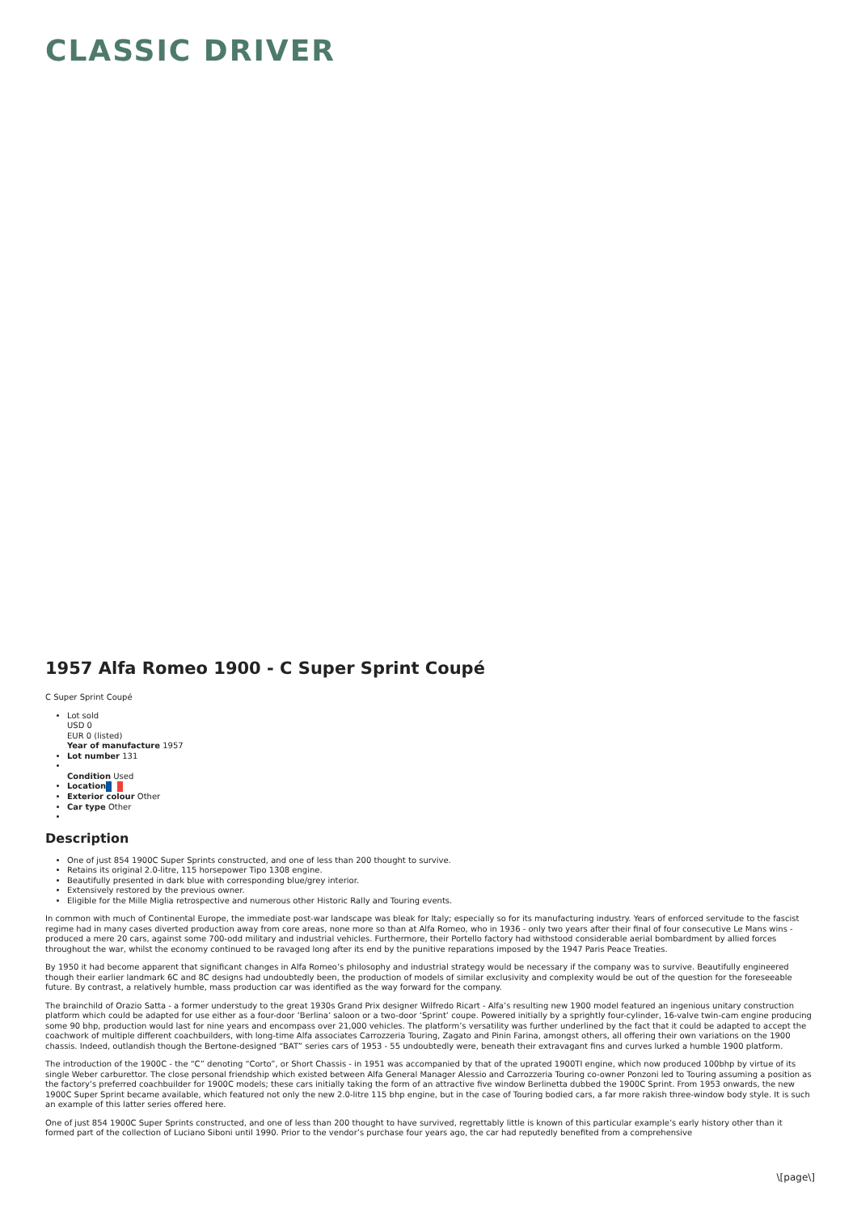CLASSIC DRIVER
1957 Alfa Romeo 1900 - C Super Sprint Coupé
C Super Sprint Coupé
Lot sold
USD 0
EUR 0 (listed)
Year of manufacture 1957
Lot number 131
Condition Used
Location
Exterior colour Other
Car type Other
Description
One of just 854 1900C Super Sprints constructed, and one of less than 200 thought to survive.
Retains its original 2.0-litre, 115 horsepower Tipo 1308 engine.
Beautifully presented in dark blue with corresponding blue/grey interior.
Extensively restored by the previous owner.
Eligible for the Mille Miglia retrospective and numerous other Historic Rally and Touring events.
In common with much of Continental Europe, the immediate post-war landscape was bleak for Italy; especially so for its manufacturing industry. Years of enforced servitude to the fascist regime had in many cases diverted production away from core areas, none more so than at Alfa Romeo, who in 1936 - only two years after their final of four consecutive Le Mans wins - produced a mere 20 cars, against some 700-odd military and industrial vehicles. Furthermore, their Portello factory had withstood considerable aerial bombardment by allied forces throughout the war, whilst the economy continued to be ravaged long after its end by the punitive reparations imposed by the 1947 Paris Peace Treaties.
By 1950 it had become apparent that significant changes in Alfa Romeo’s philosophy and industrial strategy would be necessary if the company was to survive. Beautifully engineered though their earlier landmark 6C and 8C designs had undoubtedly been, the production of models of similar exclusivity and complexity would be out of the question for the foreseeable future. By contrast, a relatively humble, mass production car was identified as the way forward for the company.
The brainchild of Orazio Satta - a former understudy to the great 1930s Grand Prix designer Wilfredo Ricart - Alfa’s resulting new 1900 model featured an ingenious unitary construction platform which could be adapted for use either as a four-door ‘Berlina’ saloon or a two-door ‘Sprint’ coupe. Powered initially by a sprightly four-cylinder, 16-valve twin-cam engine producing some 90 bhp, production would last for nine years and encompass over 21,000 vehicles. The platform’s versatility was further underlined by the fact that it could be adapted to accept the coachwork of multiple different coachbuilders, with long-time Alfa associates Carrozzeria Touring, Zagato and Pinin Farina, amongst others, all offering their own variations on the 1900 chassis. Indeed, outlandish though the Bertone-designed “BAT” series cars of 1953 - 55 undoubtedly were, beneath their extravagant fins and curves lurked a humble 1900 platform.
The introduction of the 1900C - the “C” denoting “Corto”, or Short Chassis - in 1951 was accompanied by that of the uprated 1900TI engine, which now produced 100bhp by virtue of its single Weber carburettor. The close personal friendship which existed between Alfa General Manager Alessio and Carrozzeria Touring co-owner Ponzoni led to Touring assuming a position as the factory’s preferred coachbuilder for 1900C models; these cars initially taking the form of an attractive five window Berlinetta dubbed the 1900C Sprint. From 1953 onwards, the new 1900C Super Sprint became available, which featured not only the new 2.0-litre 115 bhp engine, but in the case of Touring bodied cars, a far more rakish three-window body style. It is such an example of this latter series offered here.
One of just 854 1900C Super Sprints constructed, and one of less than 200 thought to have survived, regrettably little is known of this particular example’s early history other than it formed part of the collection of Luciano Siboni until 1990. Prior to the vendor’s purchase four years ago, the car had reputedly benefited from a comprehensive
\[page\]